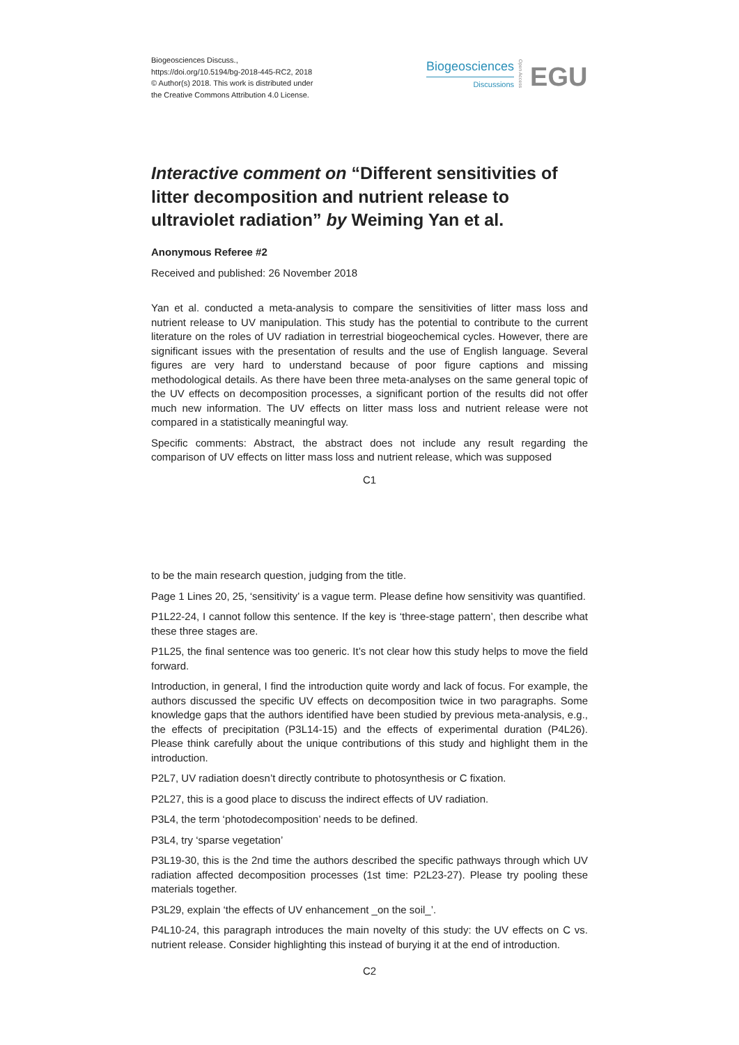Biogeosciences Discuss.,
https://doi.org/10.5194/bg-2018-445-RC2, 2018
© Author(s) 2018. This work is distributed under
the Creative Commons Attribution 4.0 License.
Biogeosciences
Discussions
Open Access
EGU
Interactive comment on “Different sensitivities of litter decomposition and nutrient release to ultraviolet radiation” by Weiming Yan et al.
Anonymous Referee #2
Received and published: 26 November 2018
Yan et al. conducted a meta-analysis to compare the sensitivities of litter mass loss and nutrient release to UV manipulation. This study has the potential to contribute to the current literature on the roles of UV radiation in terrestrial biogeochemical cycles. However, there are significant issues with the presentation of results and the use of English language. Several figures are very hard to understand because of poor figure captions and missing methodological details. As there have been three meta-analyses on the same general topic of the UV effects on decomposition processes, a significant portion of the results did not offer much new information. The UV effects on litter mass loss and nutrient release were not compared in a statistically meaningful way.
Specific comments: Abstract, the abstract does not include any result regarding the comparison of UV effects on litter mass loss and nutrient release, which was supposed
C1
to be the main research question, judging from the title.
Page 1 Lines 20, 25, ‘sensitivity’ is a vague term. Please define how sensitivity was quantified.
P1L22-24, I cannot follow this sentence. If the key is ‘three-stage pattern’, then describe what these three stages are.
P1L25, the final sentence was too generic. It’s not clear how this study helps to move the field forward.
Introduction, in general, I find the introduction quite wordy and lack of focus. For example, the authors discussed the specific UV effects on decomposition twice in two paragraphs. Some knowledge gaps that the authors identified have been studied by previous meta-analysis, e.g., the effects of precipitation (P3L14-15) and the effects of experimental duration (P4L26). Please think carefully about the unique contributions of this study and highlight them in the introduction.
P2L7, UV radiation doesn’t directly contribute to photosynthesis or C fixation.
P2L27, this is a good place to discuss the indirect effects of UV radiation.
P3L4, the term ‘photodecomposition’ needs to be defined.
P3L4, try ‘sparse vegetation’
P3L19-30, this is the 2nd time the authors described the specific pathways through which UV radiation affected decomposition processes (1st time: P2L23-27). Please try pooling these materials together.
P3L29, explain ‘the effects of UV enhancement _on the soil_’.
P4L10-24, this paragraph introduces the main novelty of this study: the UV effects on C vs. nutrient release. Consider highlighting this instead of burying it at the end of introduction.
C2